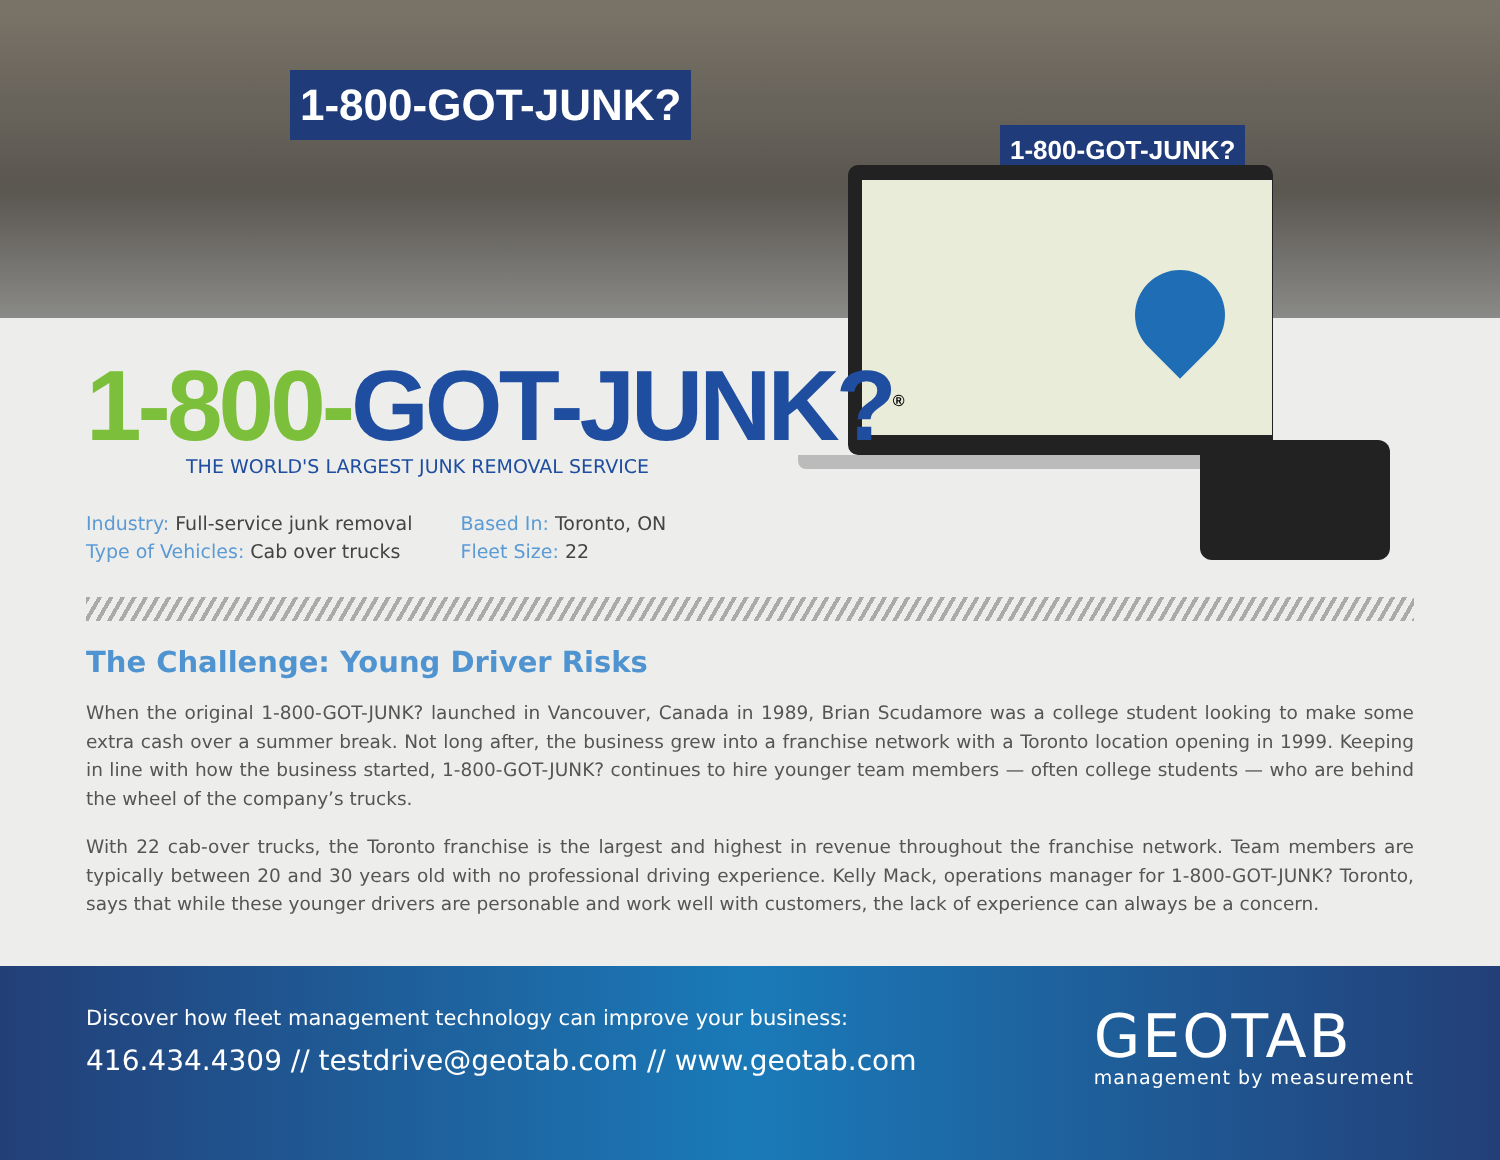1-800-GOT-JUNK?
1-800-GOT-JUNK?
1-800-GOT-JUNK?<sup>®</sup>
THE WORLD'S LARGEST JUNK REMOVAL SERVICE
Industry: Full-service junk removal
Type of Vehicles: Cab over trucks
Based In: Toronto, ON
Fleet Size: 22
The Challenge: Young Driver Risks
When the original 1-800-GOT-JUNK? launched in Vancouver, Canada in 1989, Brian Scudamore was a college student looking to make some extra cash over a summer break. Not long after, the business grew into a franchise network with a Toronto location opening in 1999. Keeping in line with how the business started, 1-800-GOT-JUNK? continues to hire younger team members — often college students — who are behind the wheel of the company’s trucks.
With 22 cab-over trucks, the Toronto franchise is the largest and highest in revenue throughout the franchise network. Team members are typically between 20 and 30 years old with no professional driving experience. Kelly Mack, operations manager for 1-800-GOT-JUNK? Toronto, says that while these younger drivers are personable and work well with customers, the lack of experience can always be a concern.
Discover how fleet management technology can improve your business:
416.434.4309 // testdrive@geotab.com // www.geotab.com
GEOTAB
management by measurement